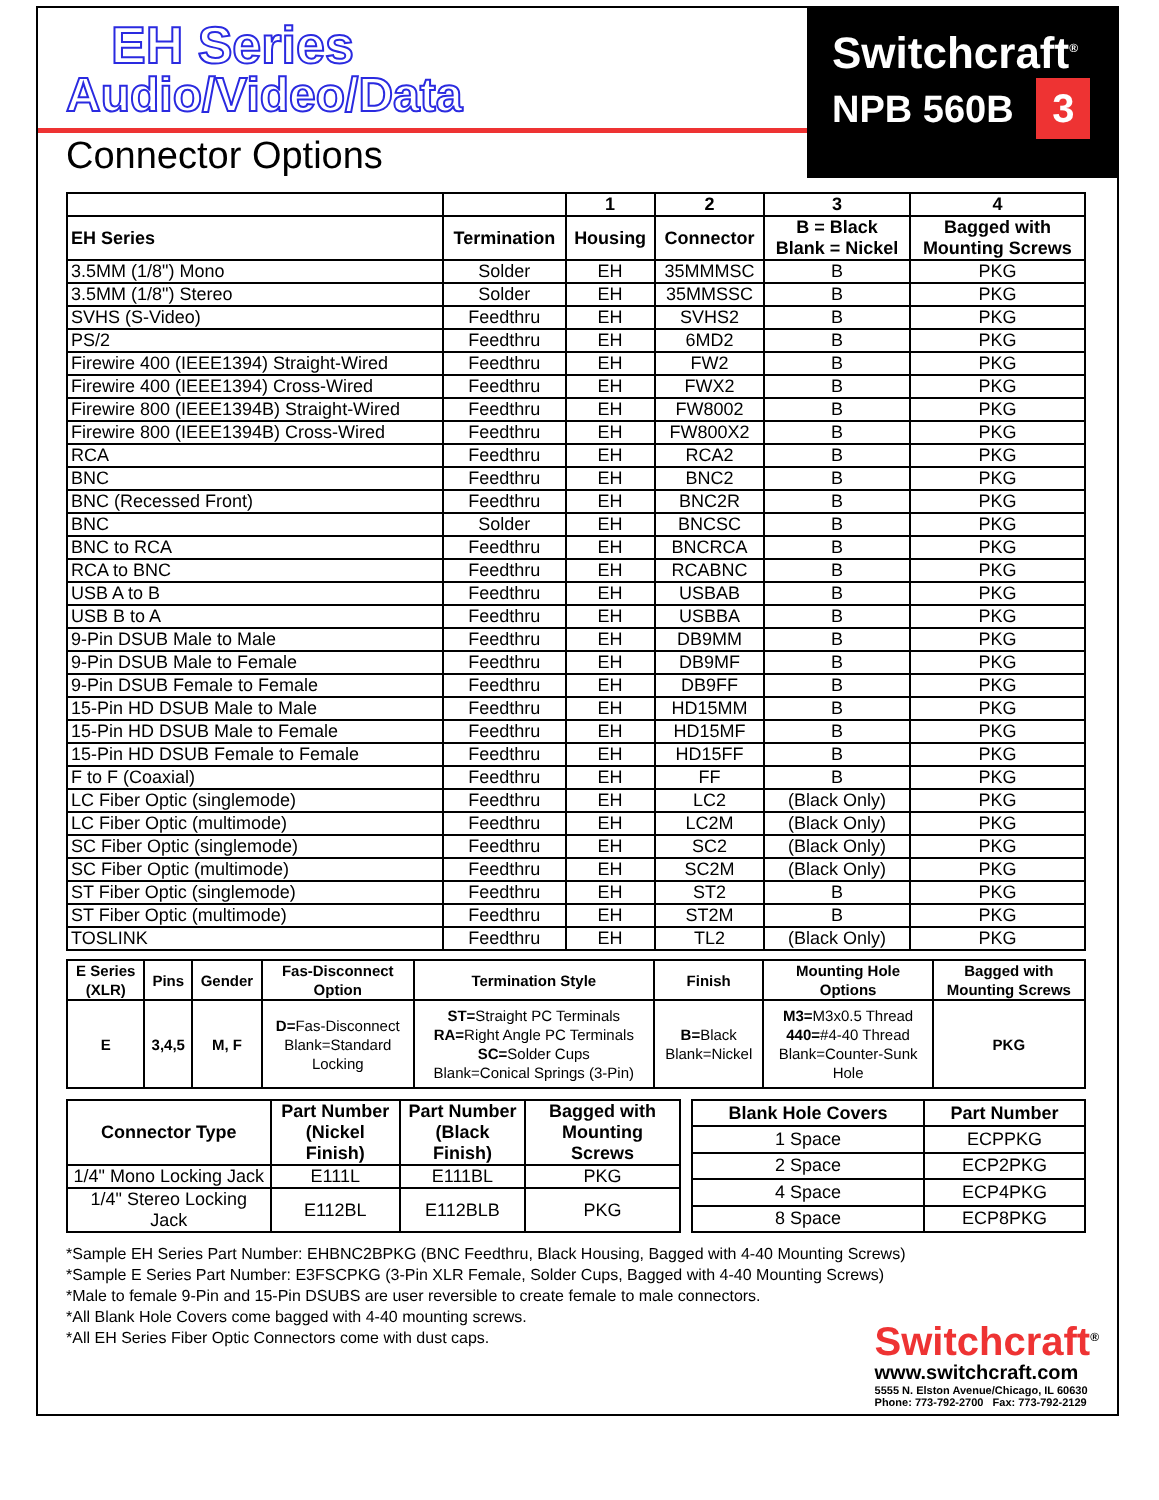EH Series
Audio/Video/Data
Connector Options
Switchcraft<sup>®</sup>
NPB 560B 3
| | | 1 | 2 | 3 | 4 |
| --- | --- | --- | --- | --- | --- |
| EH Series | Termination | Housing | Connector | B = Black Blank = Nickel | Bagged with Mounting Screws |
| 3.5MM (1/8") Mono | Solder | EH | 35MMMSC | B | PKG |
| 3.5MM (1/8") Stereo | Solder | EH | 35MMSSC | B | PKG |
| SVHS (S-Video) | Feedthru | EH | SVHS2 | B | PKG |
| PS/2 | Feedthru | EH | 6MD2 | B | PKG |
| Firewire 400 (IEEE1394) Straight-Wired | Feedthru | EH | FW2 | B | PKG |
| Firewire 400 (IEEE1394) Cross-Wired | Feedthru | EH | FWX2 | B | PKG |
| Firewire 800 (IEEE1394B) Straight-Wired | Feedthru | EH | FW8002 | B | PKG |
| Firewire 800 (IEEE1394B) Cross-Wired | Feedthru | EH | FW800X2 | B | PKG |
| RCA | Feedthru | EH | RCA2 | B | PKG |
| BNC | Feedthru | EH | BNC2 | B | PKG |
| BNC (Recessed Front) | Feedthru | EH | BNC2R | B | PKG |
| BNC | Solder | EH | BNCSC | B | PKG |
| BNC to RCA | Feedthru | EH | BNCRCA | B | PKG |
| RCA to BNC | Feedthru | EH | RCABNC | B | PKG |
| USB A to B | Feedthru | EH | USBAB | B | PKG |
| USB B to A | Feedthru | EH | USBBA | B | PKG |
| 9-Pin DSUB Male to Male | Feedthru | EH | DB9MM | B | PKG |
| 9-Pin DSUB Male to Female | Feedthru | EH | DB9MF | B | PKG |
| 9-Pin DSUB Female to Female | Feedthru | EH | DB9FF | B | PKG |
| 15-Pin HD DSUB Male to Male | Feedthru | EH | HD15MM | B | PKG |
| 15-Pin HD DSUB Male to Female | Feedthru | EH | HD15MF | B | PKG |
| 15-Pin HD DSUB Female to Female | Feedthru | EH | HD15FF | B | PKG |
| F to F (Coaxial) | Feedthru | EH | FF | B | PKG |
| LC Fiber Optic (singlemode) | Feedthru | EH | LC2 | (Black Only) | PKG |
| LC Fiber Optic (multimode) | Feedthru | EH | LC2M | (Black Only) | PKG |
| SC Fiber Optic (singlemode) | Feedthru | EH | SC2 | (Black Only) | PKG |
| SC Fiber Optic (multimode) | Feedthru | EH | SC2M | (Black Only) | PKG |
| ST Fiber Optic (singlemode) | Feedthru | EH | ST2 | B | PKG |
| ST Fiber Optic (multimode) | Feedthru | EH | ST2M | B | PKG |
| TOSLINK | Feedthru | EH | TL2 | (Black Only) | PKG |
| E Series (XLR) | Pins | Gender | Fas-Disconnect Option | Termination Style | Finish | Mounting Hole Options | Bagged with Mounting Screws |
| --- | --- | --- | --- | --- | --- | --- | --- |
| E | 3,4,5 | M, F | D= Fas-Disconnect Blank=Standard Locking | ST= Straight PC Terminals RA= Right Angle PC Terminals SC= Solder Cups Blank=Conical Springs (3-Pin) | B= Black Blank=Nickel | M3= M3x0.5 Thread 440= #4-40 Thread Blank=Counter-Sunk Hole | PKG |
| Connector Type | Part Number (Nickel Finish) | Part Number (Black Finish) | Bagged with Mounting Screws |
| --- | --- | --- | --- |
| 1/4" Mono Locking Jack | E111L | E111BL | PKG |
| 1/4" Stereo Locking Jack | E112BL | E112BLB | PKG |
| Blank Hole Covers | Part Number |
| --- | --- |
| 1 Space | ECPPKG |
| 2 Space | ECP2PKG |
| 4 Space | ECP4PKG |
| 8 Space | ECP8PKG |
*Sample EH Series Part Number: EHBNC2BPKG (BNC Feedthru, Black Housing, Bagged with 4-40 Mounting Screws)
*Sample E Series Part Number: E3FSCPKG (3-Pin XLR Female, Solder Cups, Bagged with 4-40 Mounting Screws)
*Male to female 9-Pin and 15-Pin DSUBS are user reversible to create female to male connectors.
*All Blank Hole Covers come bagged with 4-40 mounting screws.
*All EH Series Fiber Optic Connectors come with dust caps.
Switchcraft<sup>®</sup>
www.switchcraft.com
5555 N. Elston Avenue/Chicago, IL 60630
Phone: 773-792-2700 Fax: 773-792-2129